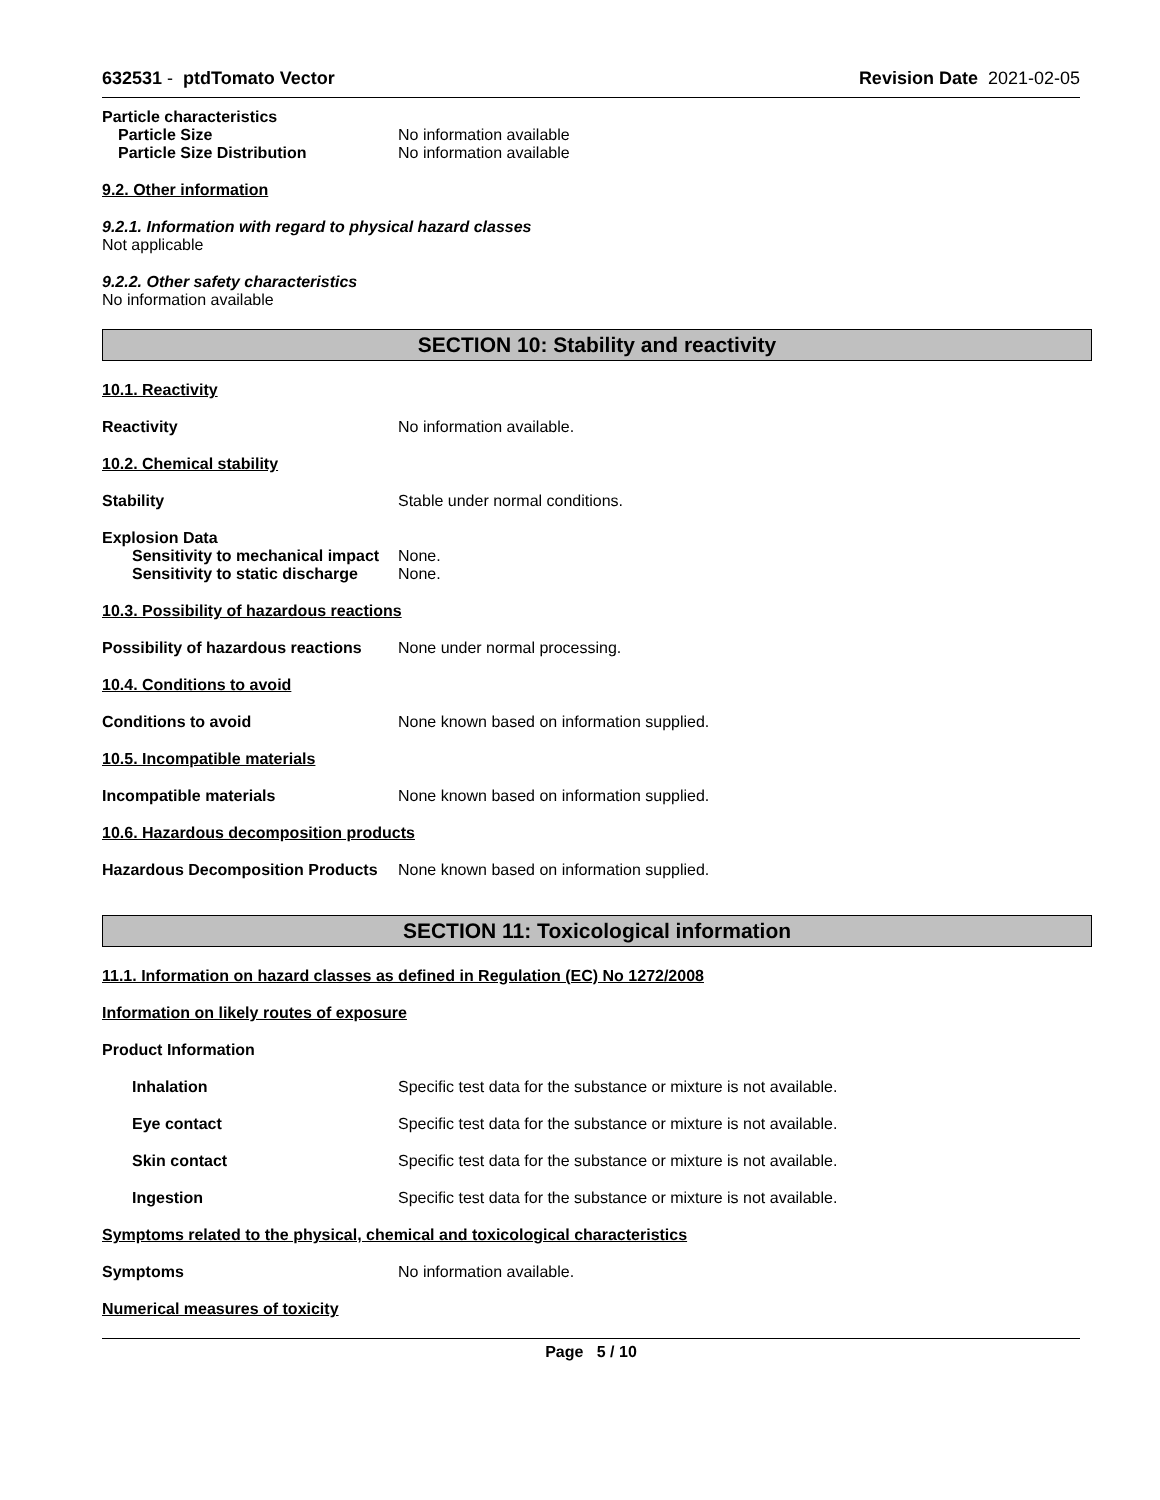632531 - ptdTomato Vector Revision Date 2021-02-05
Particle characteristics
Particle Size No information available
Particle Size Distribution No information available
9.2. Other information
9.2.1. Information with regard to physical hazard classes
Not applicable
9.2.2. Other safety characteristics
No information available
SECTION 10: Stability and reactivity
10.1. Reactivity
Reactivity No information available.
10.2. Chemical stability
Stability Stable under normal conditions.
Explosion Data
Sensitivity to mechanical impact None.
Sensitivity to static discharge None.
10.3. Possibility of hazardous reactions
Possibility of hazardous reactions None under normal processing.
10.4. Conditions to avoid
Conditions to avoid None known based on information supplied.
10.5. Incompatible materials
Incompatible materials None known based on information supplied.
10.6. Hazardous decomposition products
Hazardous Decomposition Products None known based on information supplied.
SECTION 11: Toxicological information
11.1. Information on hazard classes as defined in Regulation (EC) No 1272/2008
Information on likely routes of exposure
Product Information
Inhalation Specific test data for the substance or mixture is not available.
Eye contact Specific test data for the substance or mixture is not available.
Skin contact Specific test data for the substance or mixture is not available.
Ingestion Specific test data for the substance or mixture is not available.
Symptoms related to the physical, chemical and toxicological characteristics
Symptoms No information available.
Numerical measures of toxicity
Page 5 / 10